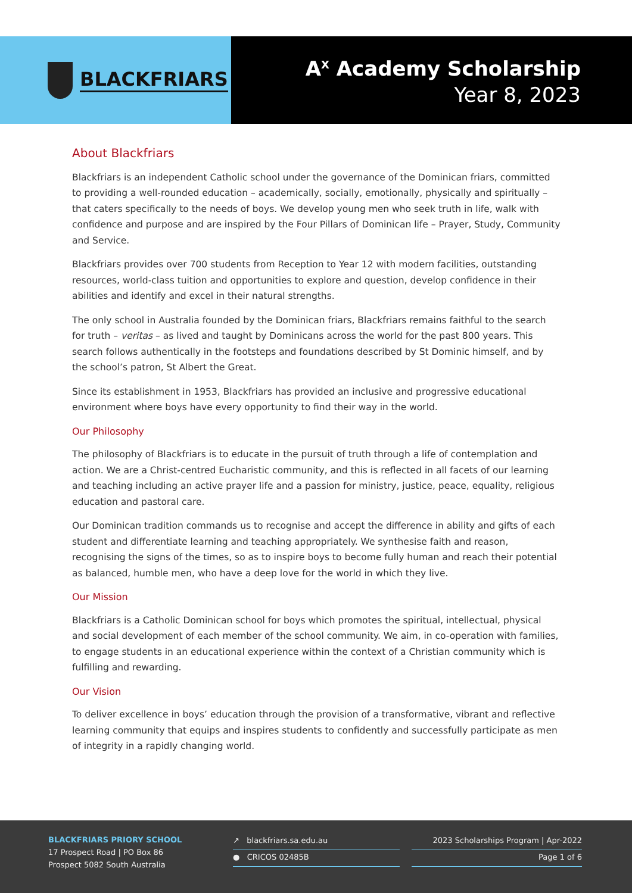BLACKFRIARS
A<sup>X</sup> Academy Scholarship
Year 8, 2023
About Blackfriars
Blackfriars is an independent Catholic school under the governance of the Dominican friars, committed to providing a well-rounded education – academically, socially, emotionally, physically and spiritually – that caters specifically to the needs of boys. We develop young men who seek truth in life, walk with confidence and purpose and are inspired by the Four Pillars of Dominican life – Prayer, Study, Community and Service.
Blackfriars provides over 700 students from Reception to Year 12 with modern facilities, outstanding resources, world-class tuition and opportunities to explore and question, develop confidence in their abilities and identify and excel in their natural strengths.
The only school in Australia founded by the Dominican friars, Blackfriars remains faithful to the search for truth – veritas – as lived and taught by Dominicans across the world for the past 800 years. This search follows authentically in the footsteps and foundations described by St Dominic himself, and by the school’s patron, St Albert the Great.
Since its establishment in 1953, Blackfriars has provided an inclusive and progressive educational environment where boys have every opportunity to find their way in the world.
Our Philosophy
The philosophy of Blackfriars is to educate in the pursuit of truth through a life of contemplation and action. We are a Christ-centred Eucharistic community, and this is reflected in all facets of our learning and teaching including an active prayer life and a passion for ministry, justice, peace, equality, religious education and pastoral care.
Our Dominican tradition commands us to recognise and accept the difference in ability and gifts of each student and differentiate learning and teaching appropriately. We synthesise faith and reason, recognising the signs of the times, so as to inspire boys to become fully human and reach their potential as balanced, humble men, who have a deep love for the world in which they live.
Our Mission
Blackfriars is a Catholic Dominican school for boys which promotes the spiritual, intellectual, physical and social development of each member of the school community. We aim, in co-operation with families, to engage students in an educational experience within the context of a Christian community which is fulfilling and rewarding.
Our Vision
To deliver excellence in boys’ education through the provision of a transformative, vibrant and reflective learning community that equips and inspires students to confidently and successfully participate as men of integrity in a rapidly changing world.
BLACKFRIARS PRIORY SCHOOL
17 Prospect Road | PO Box 86
Prospect 5082 South Australia
↗ blackfriars.sa.edu.au
● CRICOS 02485B
2023 Scholarships Program | Apr-2022
Page 1 of 6